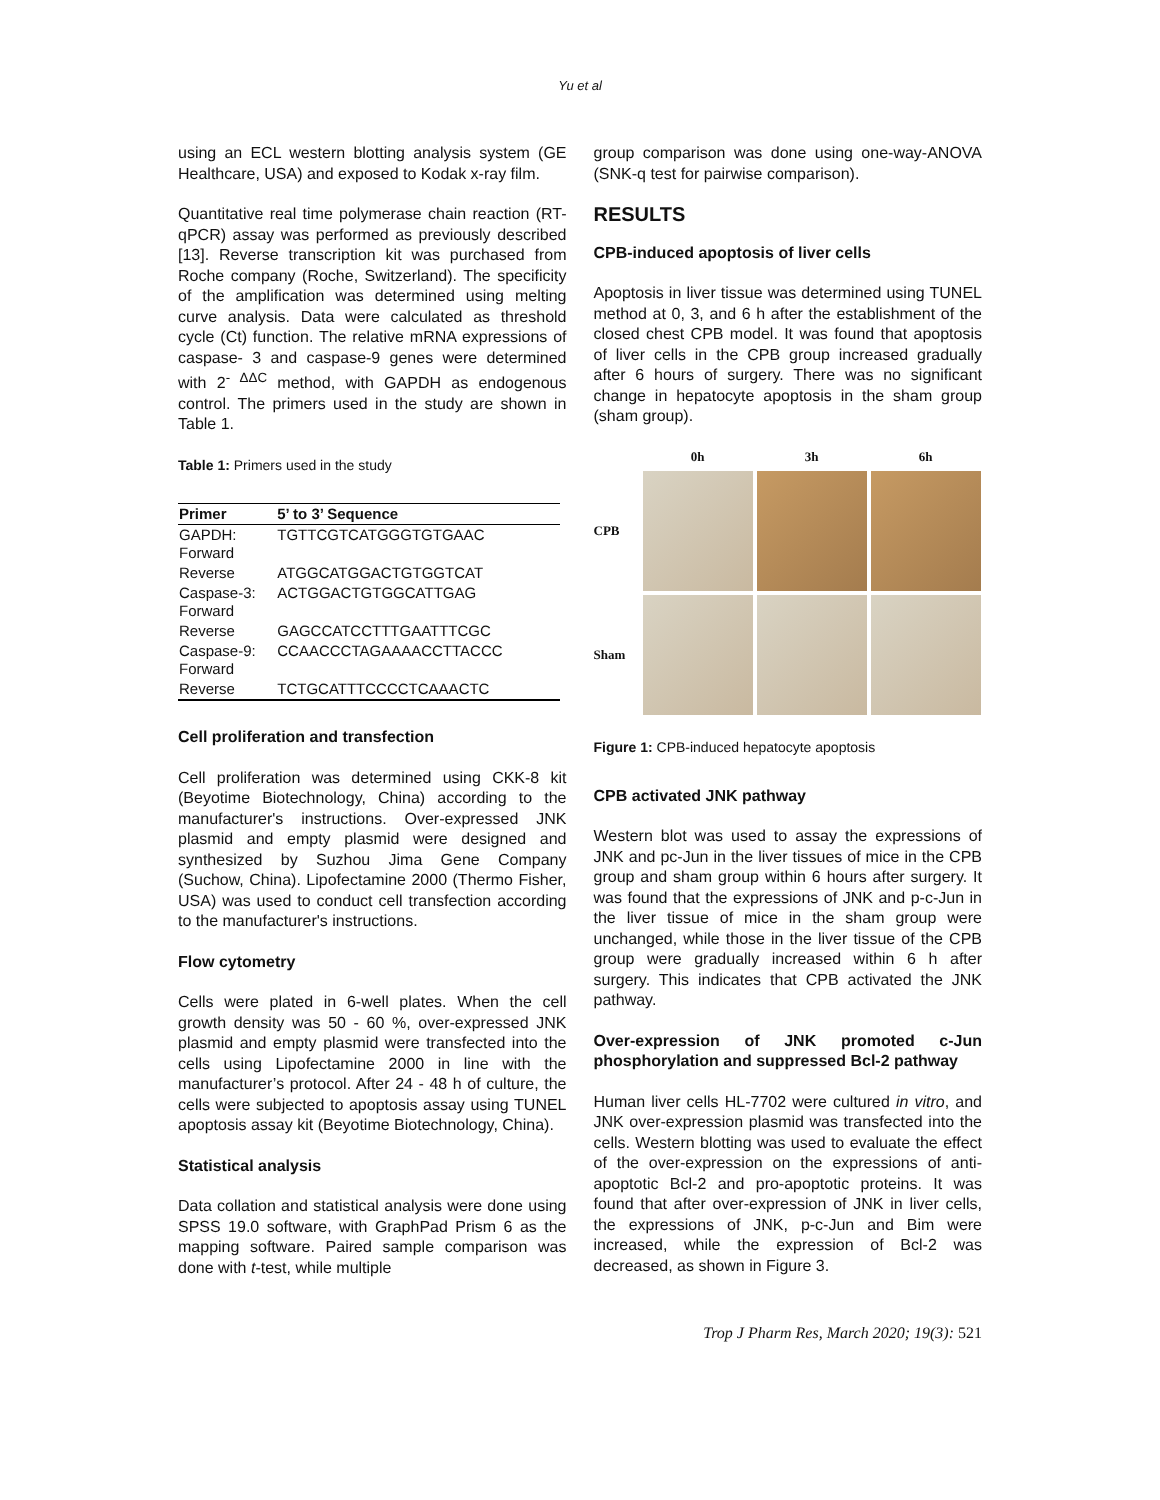Yu et al
using an ECL western blotting analysis system (GE Healthcare, USA) and exposed to Kodak x-ray film.
Quantitative real time polymerase chain reaction (RT-qPCR) assay was performed as previously described [13]. Reverse transcription kit was purchased from Roche company (Roche, Switzerland). The specificity of the amplification was determined using melting curve analysis. Data were calculated as threshold cycle (Ct) function. The relative mRNA expressions of caspase- 3 and caspase-9 genes were determined with 2<sup>- ΔΔC</sup> method, with GAPDH as endogenous control. The primers used in the study are shown in Table 1.
Table 1: Primers used in the study
| Primer | 5’ to 3’ Sequence |
| --- | --- |
| GAPDH: Forward | TGTTCGTCATGGGTGTGAAC |
| Reverse | ATGGCATGGACTGTGGTCAT |
| Caspase-3: Forward | ACTGGACTGTGGCATTGAG |
| Reverse | GAGCCATCCTTTGAATTTCGC |
| Caspase-9: Forward | CCAACCCTAGAAAACCTTACCC |
| Reverse | TCTGCATTTCCCCTCAAACTC |
Cell proliferation and transfection
Cell proliferation was determined using CKK-8 kit (Beyotime Biotechnology, China) according to the manufacturer's instructions. Over-expressed JNK plasmid and empty plasmid were designed and synthesized by Suzhou Jima Gene Company (Suchow, China). Lipofectamine 2000 (Thermo Fisher, USA) was used to conduct cell transfection according to the manufacturer's instructions.
Flow cytometry
Cells were plated in 6-well plates. When the cell growth density was 50 - 60 %, over-expressed JNK plasmid and empty plasmid were transfected into the cells using Lipofectamine 2000 in line with the manufacturer’s protocol. After 24 - 48 h of culture, the cells were subjected to apoptosis assay using TUNEL apoptosis assay kit (Beyotime Biotechnology, China).
Statistical analysis
Data collation and statistical analysis were done using SPSS 19.0 software, with GraphPad Prism 6 as the mapping software. Paired sample comparison was done with t-test, while multiple
group comparison was done using one-way-ANOVA (SNK-q test for pairwise comparison).
RESULTS
CPB-induced apoptosis of liver cells
Apoptosis in liver tissue was determined using TUNEL method at 0, 3, and 6 h after the establishment of the closed chest CPB model. It was found that apoptosis of liver cells in the CPB group increased gradually after 6 hours of surgery. There was no significant change in hepatocyte apoptosis in the sham group (sham group).
0h
3h
6h
CPB
Sham
Figure 1: CPB-induced hepatocyte apoptosis
CPB activated JNK pathway
Western blot was used to assay the expressions of JNK and pc-Jun in the liver tissues of mice in the CPB group and sham group within 6 hours after surgery. It was found that the expressions of JNK and p-c-Jun in the liver tissue of mice in the sham group were unchanged, while those in the liver tissue of the CPB group were gradually increased within 6 h after surgery. This indicates that CPB activated the JNK pathway.
Over-expression of JNK promoted c-Jun phosphorylation and suppressed Bcl-2 pathway
Human liver cells HL-7702 were cultured in vitro, and JNK over-expression plasmid was transfected into the cells. Western blotting was used to evaluate the effect of the over-expression on the expressions of anti-apoptotic Bcl-2 and pro-apoptotic proteins. It was found that after over-expression of JNK in liver cells, the expressions of JNK, p-c-Jun and Bim were increased, while the expression of Bcl-2 was decreased, as shown in Figure 3.
Trop J Pharm Res, March 2020; 19(3): 521